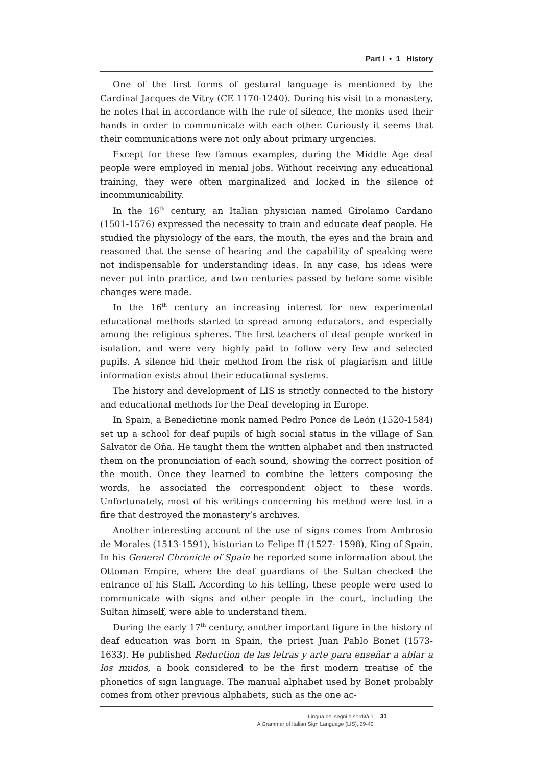Part I • 1 History
One of the first forms of gestural language is mentioned by the Cardinal Jacques de Vitry (CE 1170-1240). During his visit to a monastery, he notes that in accordance with the rule of silence, the monks used their hands in order to communicate with each other. Curiously it seems that their communications were not only about primary urgencies.
Except for these few famous examples, during the Middle Age deaf people were employed in menial jobs. Without receiving any educational training, they were often marginalized and locked in the silence of incommunicability.
In the 16<sup>th</sup> century, an Italian physician named Girolamo Cardano (1501-1576) expressed the necessity to train and educate deaf people. He studied the physiology of the ears, the mouth, the eyes and the brain and reasoned that the sense of hearing and the capability of speaking were not indispensable for understanding ideas. In any case, his ideas were never put into practice, and two centuries passed by before some visible changes were made.
In the 16<sup>th</sup> century an increasing interest for new experimental educational methods started to spread among educators, and especially among the religious spheres. The first teachers of deaf people worked in isolation, and were very highly paid to follow very few and selected pupils. A silence hid their method from the risk of plagiarism and little information exists about their educational systems.
The history and development of LIS is strictly connected to the history and educational methods for the Deaf developing in Europe.
In Spain, a Benedictine monk named Pedro Ponce de León (1520-1584) set up a school for deaf pupils of high social status in the village of San Salvator de Oña. He taught them the written alphabet and then instructed them on the pronunciation of each sound, showing the correct position of the mouth. Once they learned to combine the letters composing the words, he associated the correspondent object to these words. Unfortunately, most of his writings concerning his method were lost in a fire that destroyed the monastery’s archives.
Another interesting account of the use of signs comes from Ambrosio de Morales (1513-1591), historian to Felipe II (1527- 1598), King of Spain. In his General Chronicle of Spain he reported some information about the Ottoman Empire, where the deaf guardians of the Sultan checked the entrance of his Staff. According to his telling, these people were used to communicate with signs and other people in the court, including the Sultan himself, were able to understand them.
During the early 17<sup>th</sup> century, another important figure in the history of deaf education was born in Spain, the priest Juan Pablo Bonet (1573-1633). He published Reduction de las letras y arte para enseñar a ablar a los mudos, a book considered to be the first modern treatise of the phonetics of sign language. The manual alphabet used by Bonet probably comes from other previous alphabets, such as the one ac-
Lingua dei segni e sordità 1
A Grammar of Italian Sign Language (LIS), 29-40
31